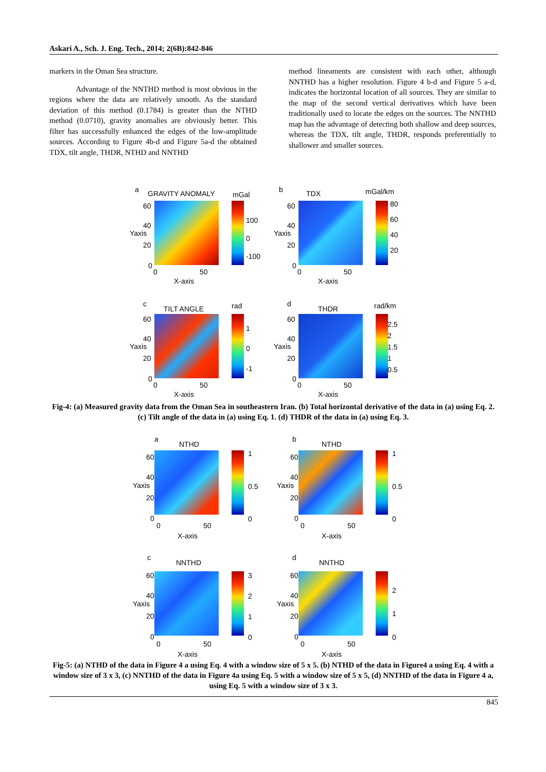Askari A., Sch. J. Eng. Tech., 2014; 2(6B):842-846
markers in the Oman Sea structure.
Advantage of the NNTHD method is most obvious in the regions where the data are relatively smooth. As the standard deviation of this method (0.1784) is greater than the NTHD method (0.0710), gravity anomalies are obviously better. This filter has successfully enhanced the edges of the low-amplitude sources. According to Figure 4b-d and Figure 5a-d the obtained TDX, tilt angle, THDR, NTHD and NNTHD
method lineaments are consistent with each other, although NNTHD has a higher resolution. Figure 4 b-d and Figure 5 a-d, indicates the horizontal location of all sources. They are similar to the map of the second vertical derivatives which have been traditionally used to locate the edges on the sources. The NNTHD map has the advantage of detecting both shallow and deep sources, whereas the TDX, tilt angle, THDR, responds preferentially to shallower and smaller sources.
a GRAVITY ANOMALY mGal
100
0
-100
60
40
20
0
0 50
X-axis
Yaxis
b TDX mGal/km
80
60
40
20
60
40
20
0
0 50
X-axis
Yaxis
c
TILT ANGLE rad
1
0
-1
60
40
20
0
0 50
X-axis
Yaxis
d
THDR rad/km
2.5
2
1.5
1
0.5
60
40
20
0
0 50
X-axis
Yaxis
Fig-4: (a) Measured gravity data from the Oman Sea in southeastern Iran. (b) Total horizontal derivative of the data in (a) using Eq. 2. (c) Tilt angle of the data in (a) using Eq. 1. (d) THDR of the data in (a) using Eq. 3.
a
NTHD
1
0.5
0
60
40
20
0
0 50
X-axis
Yaxis
b
NTHD
1
0.5
0
60
40
20
0
0 50
X-axis
Yaxis
c
NNTHD
3
2
1
0
60
40
20
0
0 50
X-axis
Yaxis
d
NNTHD
2
1
0
60
40
20
0
0 50
X-axis
Yaxis
Fig-5: (a) NTHD of the data in Figure 4 a using Eq. 4 with a window size of 5 x 5. (b) NTHD of the data in Figure4 a using Eq. 4 with a window size of 3 x 3, (c) NNTHD of the data in Figure 4a using Eq. 5 with a window size of 5 x 5, (d) NNTHD of the data in Figure 4 a, using Eq. 5 with a window size of 3 x 3.
845